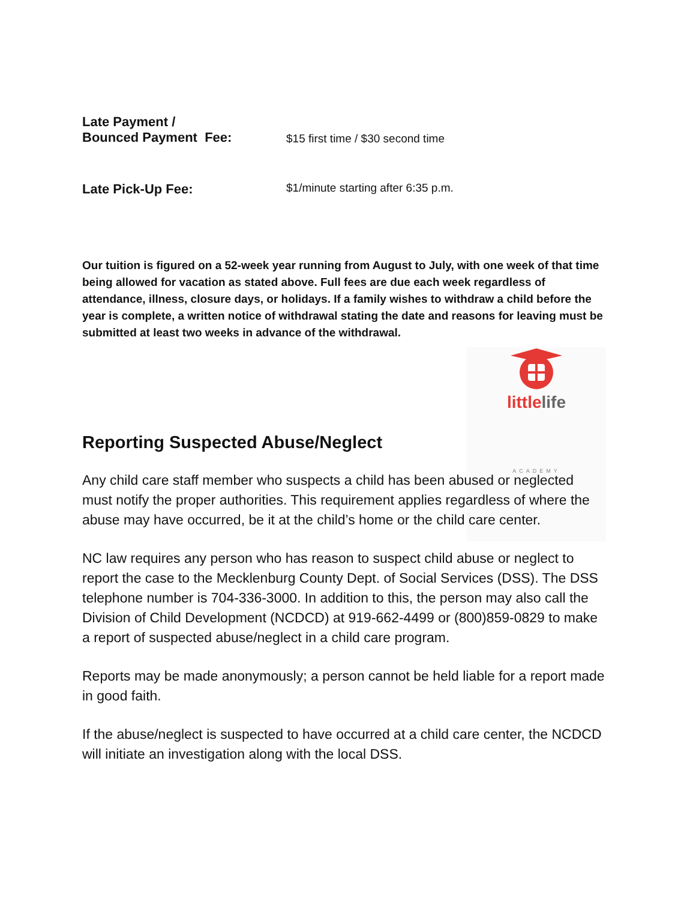Late Payment /
Bounced Payment Fee:
$15 first time / $30 second time
Late Pick-Up Fee:
$1/minute starting after 6:35 p.m.
Our tuition is figured on a 52-week year running from August to July, with one week of that time being allowed for vacation as stated above. Full fees are due each week regardless of attendance, illness, closure days, or holidays. If a family wishes to withdraw a child before the year is complete, a written notice of withdrawal stating the date and reasons for leaving must be submitted at least two weeks in advance of the withdrawal.
little life
ACADEMY
Reporting Suspected Abuse/Neglect
Any child care staff member who suspects a child has been abused or neglected must notify the proper authorities. This requirement applies regardless of where the abuse may have occurred, be it at the child’s home or the child care center.
NC law requires any person who has reason to suspect child abuse or neglect to report the case to the Mecklenburg County Dept. of Social Services (DSS). The DSS telephone number is 704-336-3000. In addition to this, the person may also call the Division of Child Development (NCDCD) at 919-662-4499 or (800)859-0829 to make a report of suspected abuse/neglect in a child care program.
Reports may be made anonymously; a person cannot be held liable for a report made in good faith.
If the abuse/neglect is suspected to have occurred at a child care center, the NCDCD will initiate an investigation along with the local DSS.